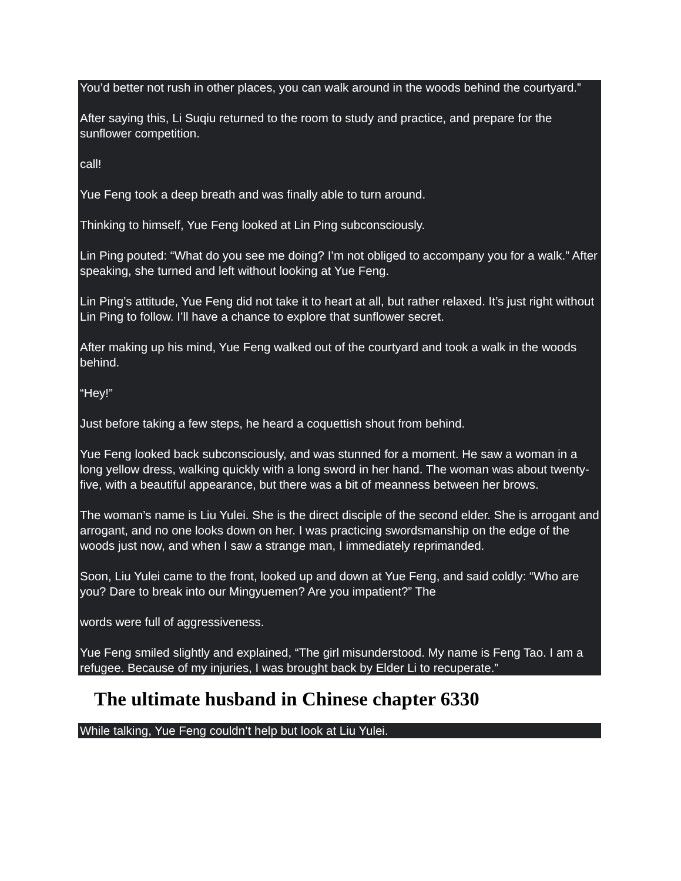You’d better not rush in other places, you can walk around in the woods behind the courtyard.”
After saying this, Li Suqiu returned to the room to study and practice, and prepare for the sunflower competition.
call!
Yue Feng took a deep breath and was finally able to turn around.
Thinking to himself, Yue Feng looked at Lin Ping subconsciously.
Lin Ping pouted: “What do you see me doing? I’m not obliged to accompany you for a walk.” After speaking, she turned and left without looking at Yue Feng.
Lin Ping’s attitude, Yue Feng did not take it to heart at all, but rather relaxed. It’s just right without Lin Ping to follow. I’ll have a chance to explore that sunflower secret.
After making up his mind, Yue Feng walked out of the courtyard and took a walk in the woods behind.
“Hey!”
Just before taking a few steps, he heard a coquettish shout from behind.
Yue Feng looked back subconsciously, and was stunned for a moment. He saw a woman in a long yellow dress, walking quickly with a long sword in her hand. The woman was about twenty-five, with a beautiful appearance, but there was a bit of meanness between her brows.
The woman’s name is Liu Yulei. She is the direct disciple of the second elder. She is arrogant and arrogant, and no one looks down on her. I was practicing swordsmanship on the edge of the woods just now, and when I saw a strange man, I immediately reprimanded.
Soon, Liu Yulei came to the front, looked up and down at Yue Feng, and said coldly: “Who are you? Dare to break into our Mingyuemen? Are you impatient?” The
words were full of aggressiveness.
Yue Feng smiled slightly and explained, “The girl misunderstood. My name is Feng Tao. I am a refugee. Because of my injuries, I was brought back by Elder Li to recuperate.”
The ultimate husband in Chinese chapter 6330
While talking, Yue Feng couldn’t help but look at Liu Yulei.